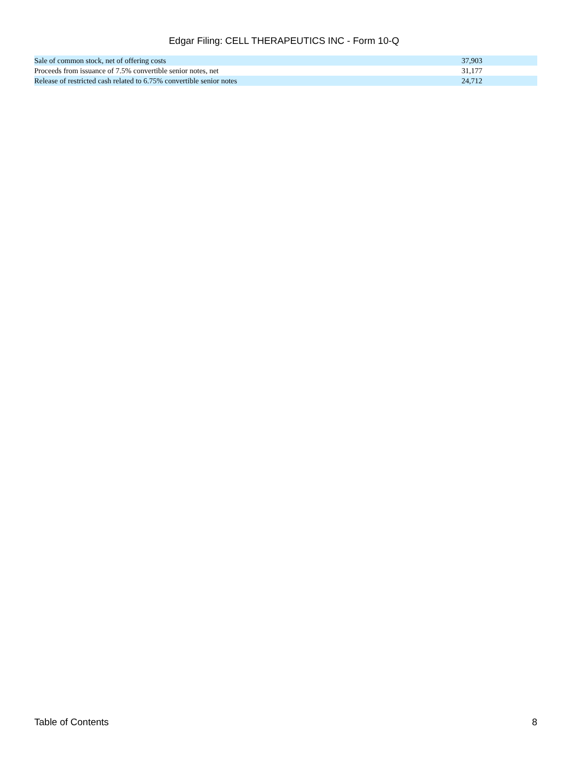Edgar Filing: CELL THERAPEUTICS INC - Form 10-Q
| Sale of common stock, net of offering costs | 37,903 |
| Proceeds from issuance of 7.5% convertible senior notes, net | 31,177 |
| Release of restricted cash related to 6.75% convertible senior notes | 24,712 |
Table of Contents 8